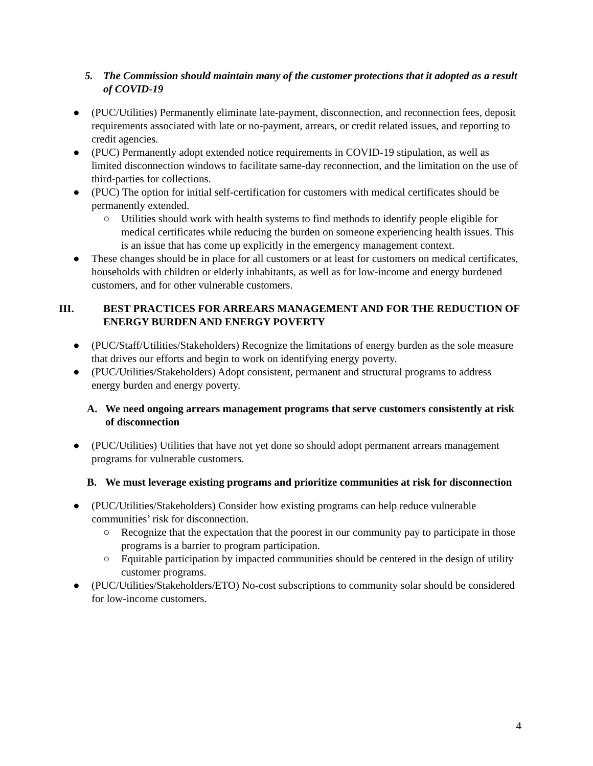5. The Commission should maintain many of the customer protections that it adopted as a result of COVID-19
● (PUC/Utilities) Permanently eliminate late-payment, disconnection, and reconnection fees, deposit requirements associated with late or no-payment, arrears, or credit related issues, and reporting to credit agencies.
● (PUC) Permanently adopt extended notice requirements in COVID-19 stipulation, as well as limited disconnection windows to facilitate same-day reconnection, and the limitation on the use of third-parties for collections.
● (PUC) The option for initial self-certification for customers with medical certificates should be permanently extended.
○ Utilities should work with health systems to find methods to identify people eligible for medical certificates while reducing the burden on someone experiencing health issues. This is an issue that has come up explicitly in the emergency management context.
● These changes should be in place for all customers or at least for customers on medical certificates, households with children or elderly inhabitants, as well as for low-income and energy burdened customers, and for other vulnerable customers.
III. BEST PRACTICES FOR ARREARS MANAGEMENT AND FOR THE REDUCTION OF ENERGY BURDEN AND ENERGY POVERTY
● (PUC/Staff/Utilities/Stakeholders) Recognize the limitations of energy burden as the sole measure that drives our efforts and begin to work on identifying energy poverty.
● (PUC/Utilities/Stakeholders) Adopt consistent, permanent and structural programs to address energy burden and energy poverty.
A. We need ongoing arrears management programs that serve customers consistently at risk of disconnection
● (PUC/Utilities) Utilities that have not yet done so should adopt permanent arrears management programs for vulnerable customers.
B. We must leverage existing programs and prioritize communities at risk for disconnection
● (PUC/Utilities/Stakeholders) Consider how existing programs can help reduce vulnerable communities’ risk for disconnection.
○ Recognize that the expectation that the poorest in our community pay to participate in those programs is a barrier to program participation.
○ Equitable participation by impacted communities should be centered in the design of utility customer programs.
● (PUC/Utilities/Stakeholders/ETO) No-cost subscriptions to community solar should be considered for low-income customers.
4